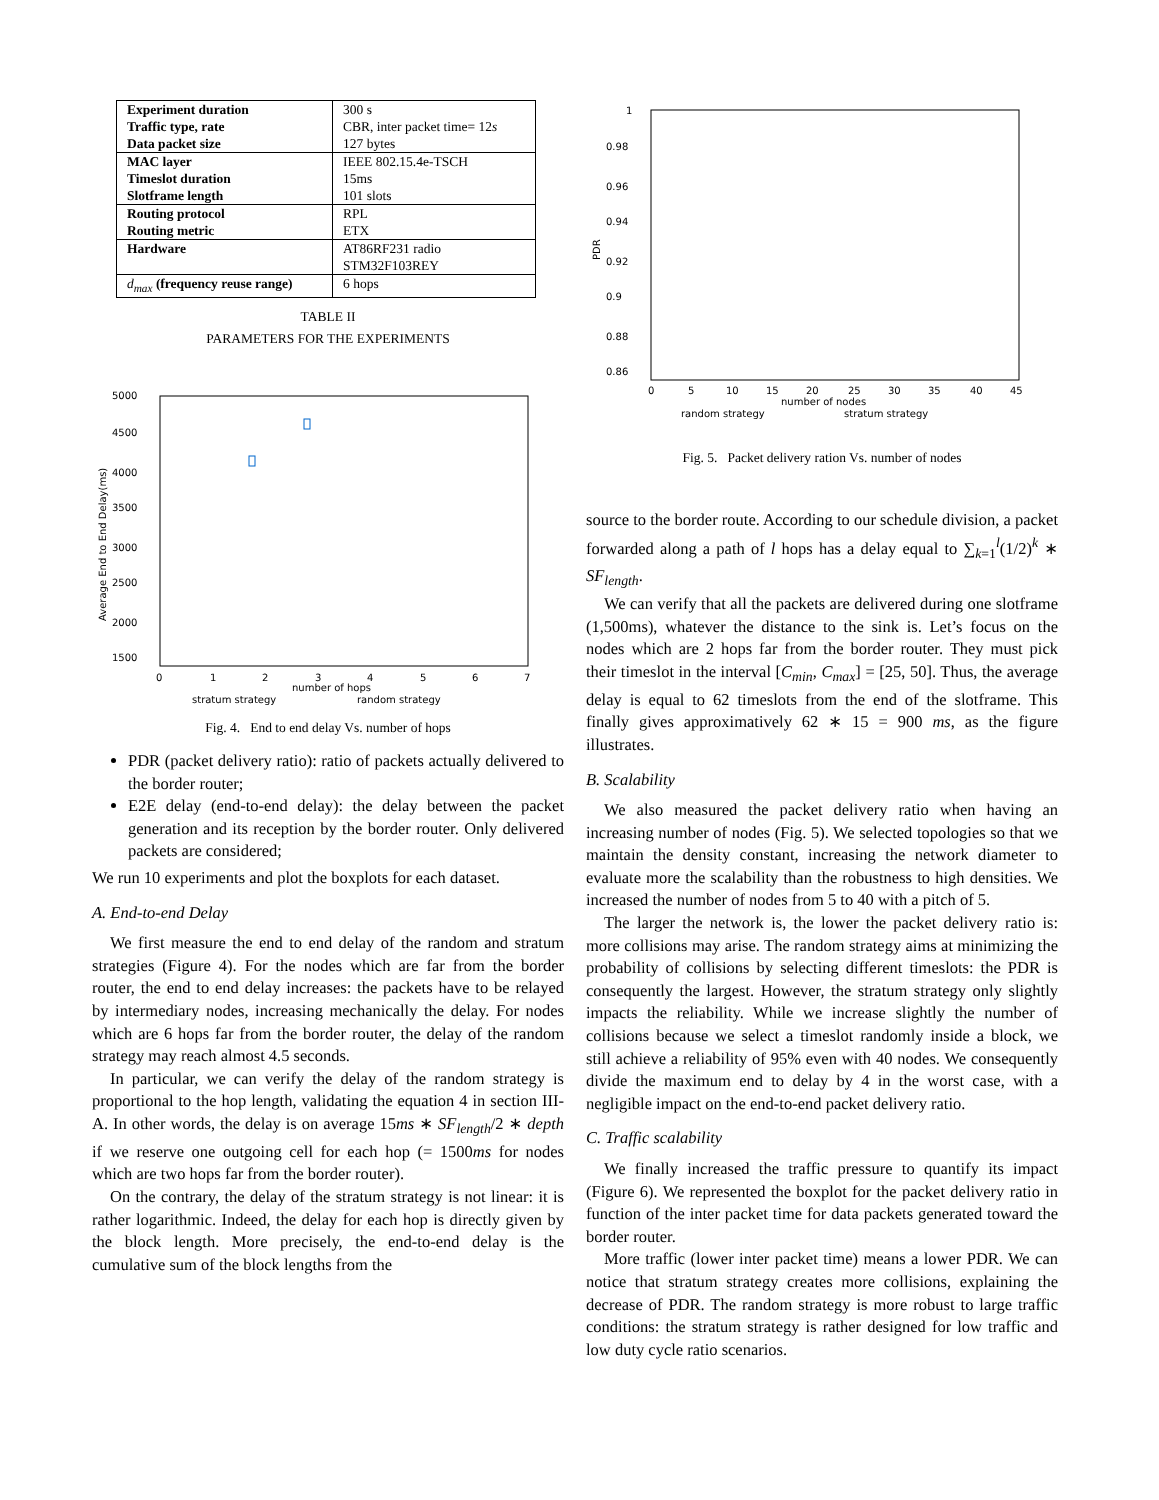| Experiment duration Traffic type, rate Data packet size | 300 s CBR, inter packet time= 12 s 127 bytes |
| MAC layer Timeslot duration Slotframe length | IEEE 802.15.4e-TSCH 15ms 101 slots |
| Routing protocol Routing metric | RPL ETX |
| Hardware | AT86RF231 radio STM32F103REY |
| d<sub>max</sub> (frequency reuse range) | 6 hops |
TABLE II
PARAMETERS FOR THE EXPERIMENTS
5000
4500
4000
3500
3000
2500
2000
1500
0
1
2
3
4
5
6
7
Average End to End Delay(ms)
number of hops
stratum strategy
random strategy
Fig. 4. End to end delay Vs. number of hops
PDR (packet delivery ratio): ratio of packets actually delivered to the border router;
E2E delay (end-to-end delay): the delay between the packet generation and its reception by the border router. Only delivered packets are considered;
We run 10 experiments and plot the boxplots for each dataset.
A. End-to-end Delay
We first measure the end to end delay of the random and stratum strategies (Figure 4). For the nodes which are far from the border router, the end to end delay increases: the packets have to be relayed by intermediary nodes, increasing mechanically the delay. For nodes which are 6 hops far from the border router, the delay of the random strategy may reach almost 4.5 seconds.
In particular, we can verify the delay of the random strategy is proportional to the hop length, validating the equation 4 in section III-A. In other words, the delay is on average 15ms ∗ SF<sub>length</sub>/2 ∗ depth if we reserve one outgoing cell for each hop (= 1500ms for nodes which are two hops far from the border router).
On the contrary, the delay of the stratum strategy is not linear: it is rather logarithmic. Indeed, the delay for each hop is directly given by the block length. More precisely, the end-to-end delay is the cumulative sum of the block lengths from the
1
0.98
0.96
0.94
0.92
0.9
0.88
0.86
0
5
10
15
20
25
30
35
40
45
PDR
number of nodes
random strategy
stratum strategy
Fig. 5. Packet delivery ration Vs. number of nodes
source to the border route. According to our schedule division, a packet forwarded along a path of l hops has a delay equal to ∑<sub>k=1</sub><sup>l</sup>(1/2)<sup>k</sup> ∗ SF<sub>length</sub>.
We can verify that all the packets are delivered during one slotframe (1,500ms), whatever the distance to the sink is. Let’s focus on the nodes which are 2 hops far from the border router. They must pick their timeslot in the interval [C<sub>min</sub>, C<sub>max</sub>] = [25, 50]. Thus, the average delay is equal to 62 timeslots from the end of the slotframe. This finally gives approximatively 62 ∗ 15 = 900 ms, as the figure illustrates.
B. Scalability
We also measured the packet delivery ratio when having an increasing number of nodes (Fig. 5). We selected topologies so that we maintain the density constant, increasing the network diameter to evaluate more the scalability than the robustness to high densities. We increased the number of nodes from 5 to 40 with a pitch of 5.
The larger the network is, the lower the packet delivery ratio is: more collisions may arise. The random strategy aims at minimizing the probability of collisions by selecting different timeslots: the PDR is consequently the largest. However, the stratum strategy only slightly impacts the reliability. While we increase slightly the number of collisions because we select a timeslot randomly inside a block, we still achieve a reliability of 95% even with 40 nodes. We consequently divide the maximum end to delay by 4 in the worst case, with a negligible impact on the end-to-end packet delivery ratio.
C. Traffic scalability
We finally increased the traffic pressure to quantify its impact (Figure 6). We represented the boxplot for the packet delivery ratio in function of the inter packet time for data packets generated toward the border router.
More traffic (lower inter packet time) means a lower PDR. We can notice that stratum strategy creates more collisions, explaining the decrease of PDR. The random strategy is more robust to large traffic conditions: the stratum strategy is rather designed for low traffic and low duty cycle ratio scenarios.